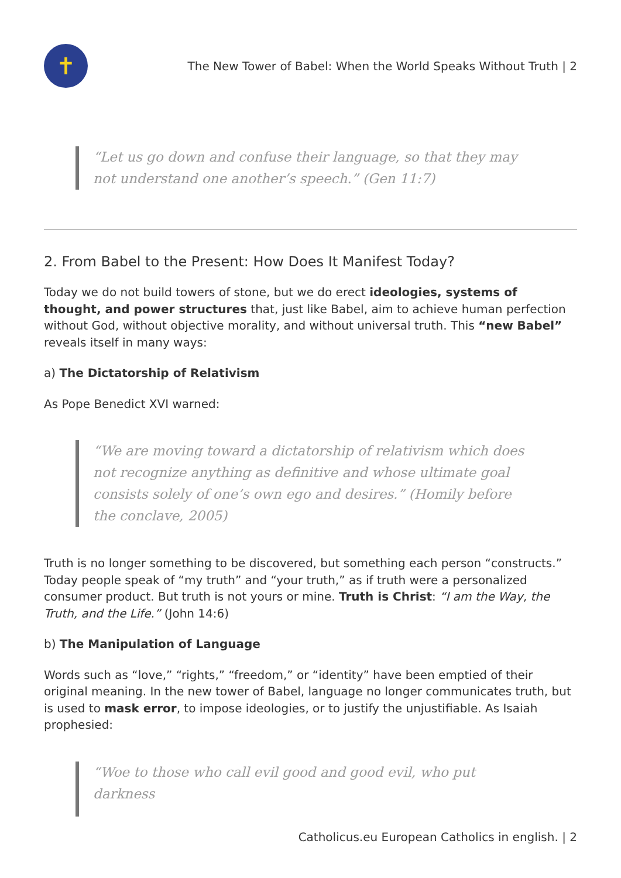✝
The New Tower of Babel: When the World Speaks Without Truth | 2
“Let us go down and confuse their language, so that they may not understand one another’s speech.” (Gen 11:7)
2. From Babel to the Present: How Does It Manifest Today?
Today we do not build towers of stone, but we do erect ideologies, systems of thought, and power structures that, just like Babel, aim to achieve human perfection without God, without objective morality, and without universal truth. This “new Babel” reveals itself in many ways:
a) The Dictatorship of Relativism
As Pope Benedict XVI warned:
“We are moving toward a dictatorship of relativism which does not recognize anything as definitive and whose ultimate goal consists solely of one’s own ego and desires.” (Homily before the conclave, 2005)
Truth is no longer something to be discovered, but something each person “constructs.” Today people speak of “my truth” and “your truth,” as if truth were a personalized consumer product. But truth is not yours or mine. Truth is Christ: “I am the Way, the Truth, and the Life.” (John 14:6)
b) The Manipulation of Language
Words such as “love,” “rights,” “freedom,” or “identity” have been emptied of their original meaning. In the new tower of Babel, language no longer communicates truth, but is used to mask error, to impose ideologies, or to justify the unjustifiable. As Isaiah prophesied:
“Woe to those who call evil good and good evil, who put darkness
Catholicus.eu European Catholics in english. | 2